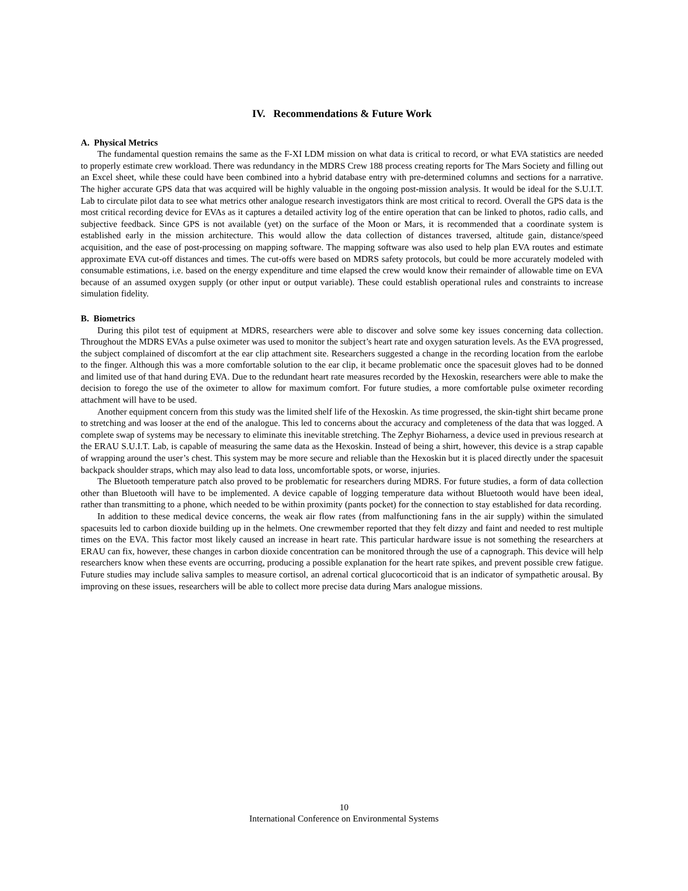IV. Recommendations & Future Work
A. Physical Metrics
The fundamental question remains the same as the F-XI LDM mission on what data is critical to record, or what EVA statistics are needed to properly estimate crew workload. There was redundancy in the MDRS Crew 188 process creating reports for The Mars Society and filling out an Excel sheet, while these could have been combined into a hybrid database entry with pre-determined columns and sections for a narrative. The higher accurate GPS data that was acquired will be highly valuable in the ongoing post-mission analysis. It would be ideal for the S.U.I.T. Lab to circulate pilot data to see what metrics other analogue research investigators think are most critical to record. Overall the GPS data is the most critical recording device for EVAs as it captures a detailed activity log of the entire operation that can be linked to photos, radio calls, and subjective feedback. Since GPS is not available (yet) on the surface of the Moon or Mars, it is recommended that a coordinate system is established early in the mission architecture. This would allow the data collection of distances traversed, altitude gain, distance/speed acquisition, and the ease of post-processing on mapping software. The mapping software was also used to help plan EVA routes and estimate approximate EVA cut-off distances and times. The cut-offs were based on MDRS safety protocols, but could be more accurately modeled with consumable estimations, i.e. based on the energy expenditure and time elapsed the crew would know their remainder of allowable time on EVA because of an assumed oxygen supply (or other input or output variable). These could establish operational rules and constraints to increase simulation fidelity.
B. Biometrics
During this pilot test of equipment at MDRS, researchers were able to discover and solve some key issues concerning data collection. Throughout the MDRS EVAs a pulse oximeter was used to monitor the subject’s heart rate and oxygen saturation levels. As the EVA progressed, the subject complained of discomfort at the ear clip attachment site. Researchers suggested a change in the recording location from the earlobe to the finger. Although this was a more comfortable solution to the ear clip, it became problematic once the spacesuit gloves had to be donned and limited use of that hand during EVA. Due to the redundant heart rate measures recorded by the Hexoskin, researchers were able to make the decision to forego the use of the oximeter to allow for maximum comfort. For future studies, a more comfortable pulse oximeter recording attachment will have to be used.
Another equipment concern from this study was the limited shelf life of the Hexoskin. As time progressed, the skin-tight shirt became prone to stretching and was looser at the end of the analogue. This led to concerns about the accuracy and completeness of the data that was logged. A complete swap of systems may be necessary to eliminate this inevitable stretching. The Zephyr Bioharness, a device used in previous research at the ERAU S.U.I.T. Lab, is capable of measuring the same data as the Hexoskin. Instead of being a shirt, however, this device is a strap capable of wrapping around the user’s chest. This system may be more secure and reliable than the Hexoskin but it is placed directly under the spacesuit backpack shoulder straps, which may also lead to data loss, uncomfortable spots, or worse, injuries.
The Bluetooth temperature patch also proved to be problematic for researchers during MDRS. For future studies, a form of data collection other than Bluetooth will have to be implemented. A device capable of logging temperature data without Bluetooth would have been ideal, rather than transmitting to a phone, which needed to be within proximity (pants pocket) for the connection to stay established for data recording.
In addition to these medical device concerns, the weak air flow rates (from malfunctioning fans in the air supply) within the simulated spacesuits led to carbon dioxide building up in the helmets. One crewmember reported that they felt dizzy and faint and needed to rest multiple times on the EVA. This factor most likely caused an increase in heart rate. This particular hardware issue is not something the researchers at ERAU can fix, however, these changes in carbon dioxide concentration can be monitored through the use of a capnograph. This device will help researchers know when these events are occurring, producing a possible explanation for the heart rate spikes, and prevent possible crew fatigue. Future studies may include saliva samples to measure cortisol, an adrenal cortical glucocorticoid that is an indicator of sympathetic arousal. By improving on these issues, researchers will be able to collect more precise data during Mars analogue missions.
10
International Conference on Environmental Systems